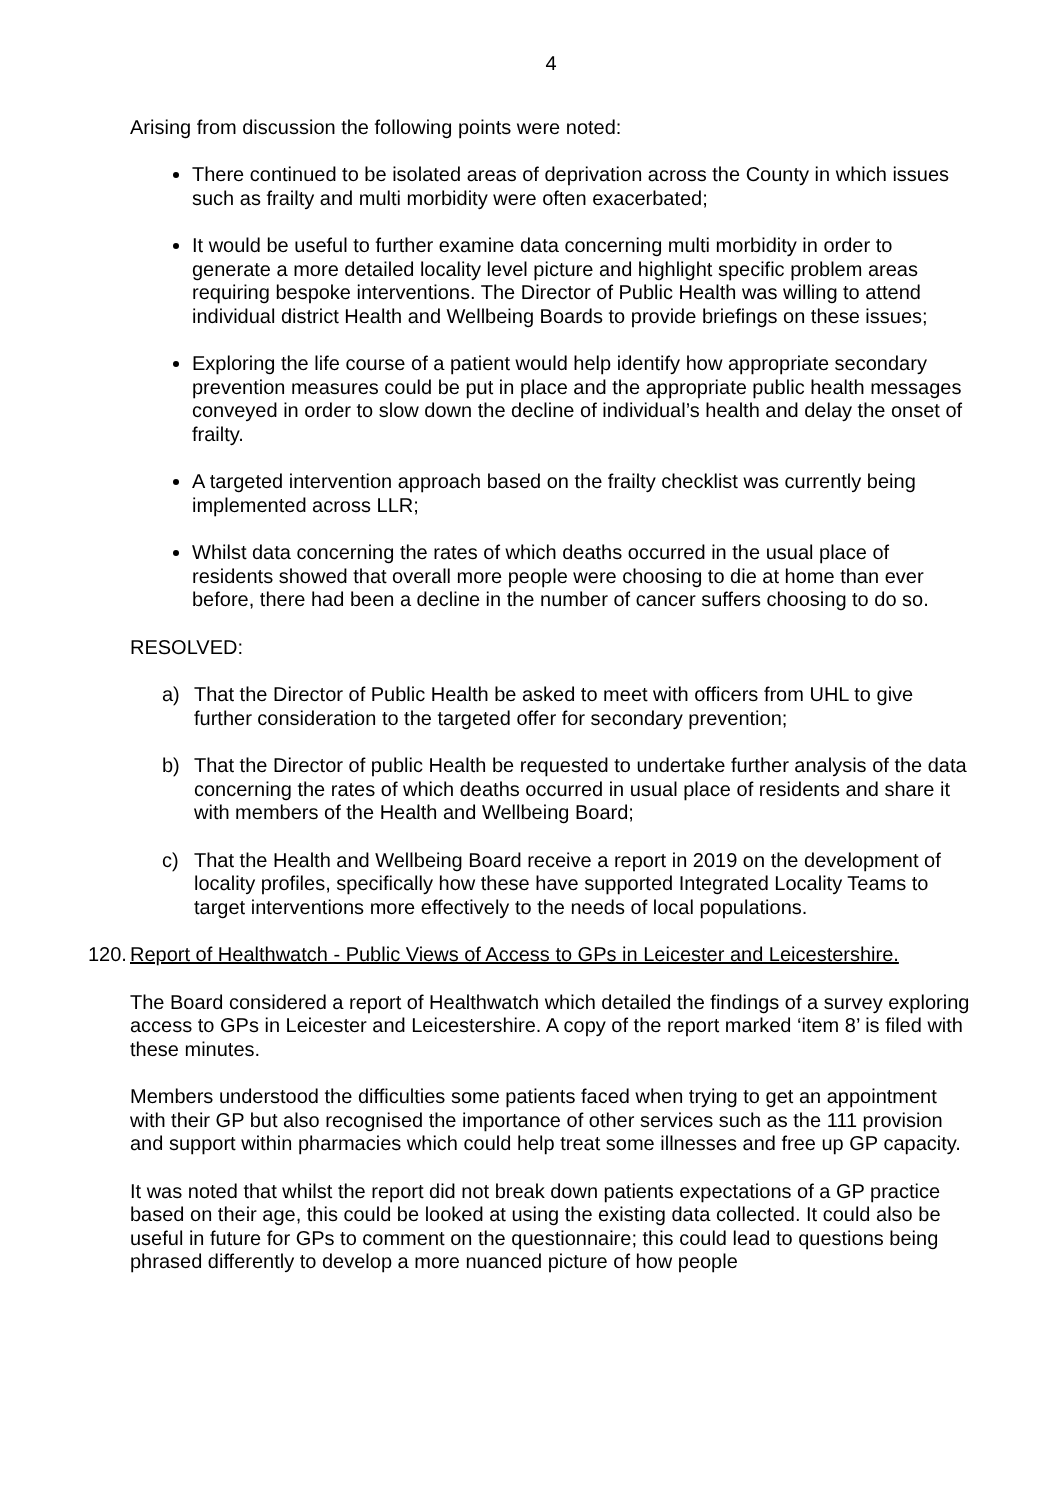4
Arising from discussion the following points were noted:
There continued to be isolated areas of deprivation across the County in which issues such as frailty and multi morbidity were often exacerbated;
It would be useful to further examine data concerning multi morbidity in order to generate a more detailed locality level picture and highlight specific problem areas requiring bespoke interventions. The Director of Public Health was willing to attend individual district Health and Wellbeing Boards to provide briefings on these issues;
Exploring the life course of a patient would help identify how appropriate secondary prevention measures could be put in place and the appropriate public health messages conveyed in order to slow down the decline of individual’s health and delay the onset of frailty.
A targeted intervention approach based on the frailty checklist was currently being implemented across LLR;
Whilst data concerning the rates of which deaths occurred in the usual place of residents showed that overall more people were choosing to die at home than ever before, there had been a decline in the number of cancer suffers choosing to do so.
RESOLVED:
a) That the Director of Public Health be asked to meet with officers from UHL to give further consideration to the targeted offer for secondary prevention;
b) That the Director of public Health be requested to undertake further analysis of the data concerning the rates of which deaths occurred in usual place of residents and share it with members of the Health and Wellbeing Board;
c) That the Health and Wellbeing Board receive a report in 2019 on the development of locality profiles, specifically how these have supported Integrated Locality Teams to target interventions more effectively to the needs of local populations.
120. Report of Healthwatch - Public Views of Access to GPs in Leicester and Leicestershire.
The Board considered a report of Healthwatch which detailed the findings of a survey exploring access to GPs in Leicester and Leicestershire. A copy of the report marked ‘item 8’ is filed with these minutes.
Members understood the difficulties some patients faced when trying to get an appointment with their GP but also recognised the importance of other services such as the 111 provision and support within pharmacies which could help treat some illnesses and free up GP capacity.
It was noted that whilst the report did not break down patients expectations of a GP practice based on their age, this could be looked at using the existing data collected. It could also be useful in future for GPs to comment on the questionnaire; this could lead to questions being phrased differently to develop a more nuanced picture of how people